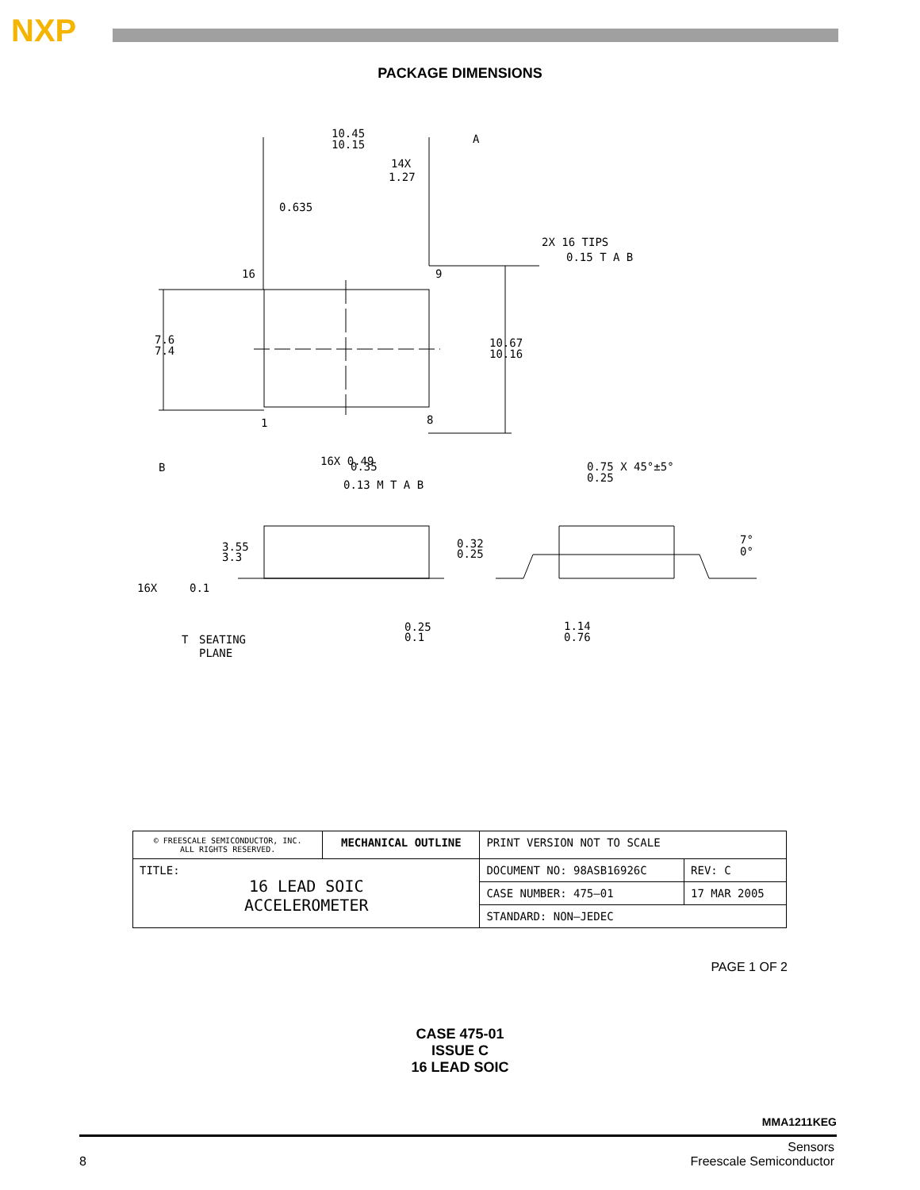NXP
PACKAGE DIMENSIONS
10.45
10.15
A
14X
1.27
0.635
2X 16 TIPS
0.15 T A B
16
9
7.6
7.4
10.67
10.16
1
8
B
16X 0.49
0.35
0.13 M T A B
0.75 X 45°±5°
0.25
3.55
3.3
0.32
0.25
7°
0°
16X
0.1
0.25
0.1
1.14
0.76
T
SEATING
PLANE
| © FREESCALE SEMICONDUCTOR, INC. ALL RIGHTS RESERVED. | MECHANICAL OUTLINE | PRINT VERSION NOT TO SCALE | |
| TITLE: 16 LEAD SOIC ACCELEROMETER | | DOCUMENT NO: 98ASB16926C | REV: C |
| | | CASE NUMBER: 475–01 | 17 MAR 2005 |
| | | STANDARD: NON–JEDEC | |
PAGE 1 OF 2
CASE 475-01
ISSUE C
16 LEAD SOIC
MMA1211KEG
8 Sensors
Freescale Semiconductor